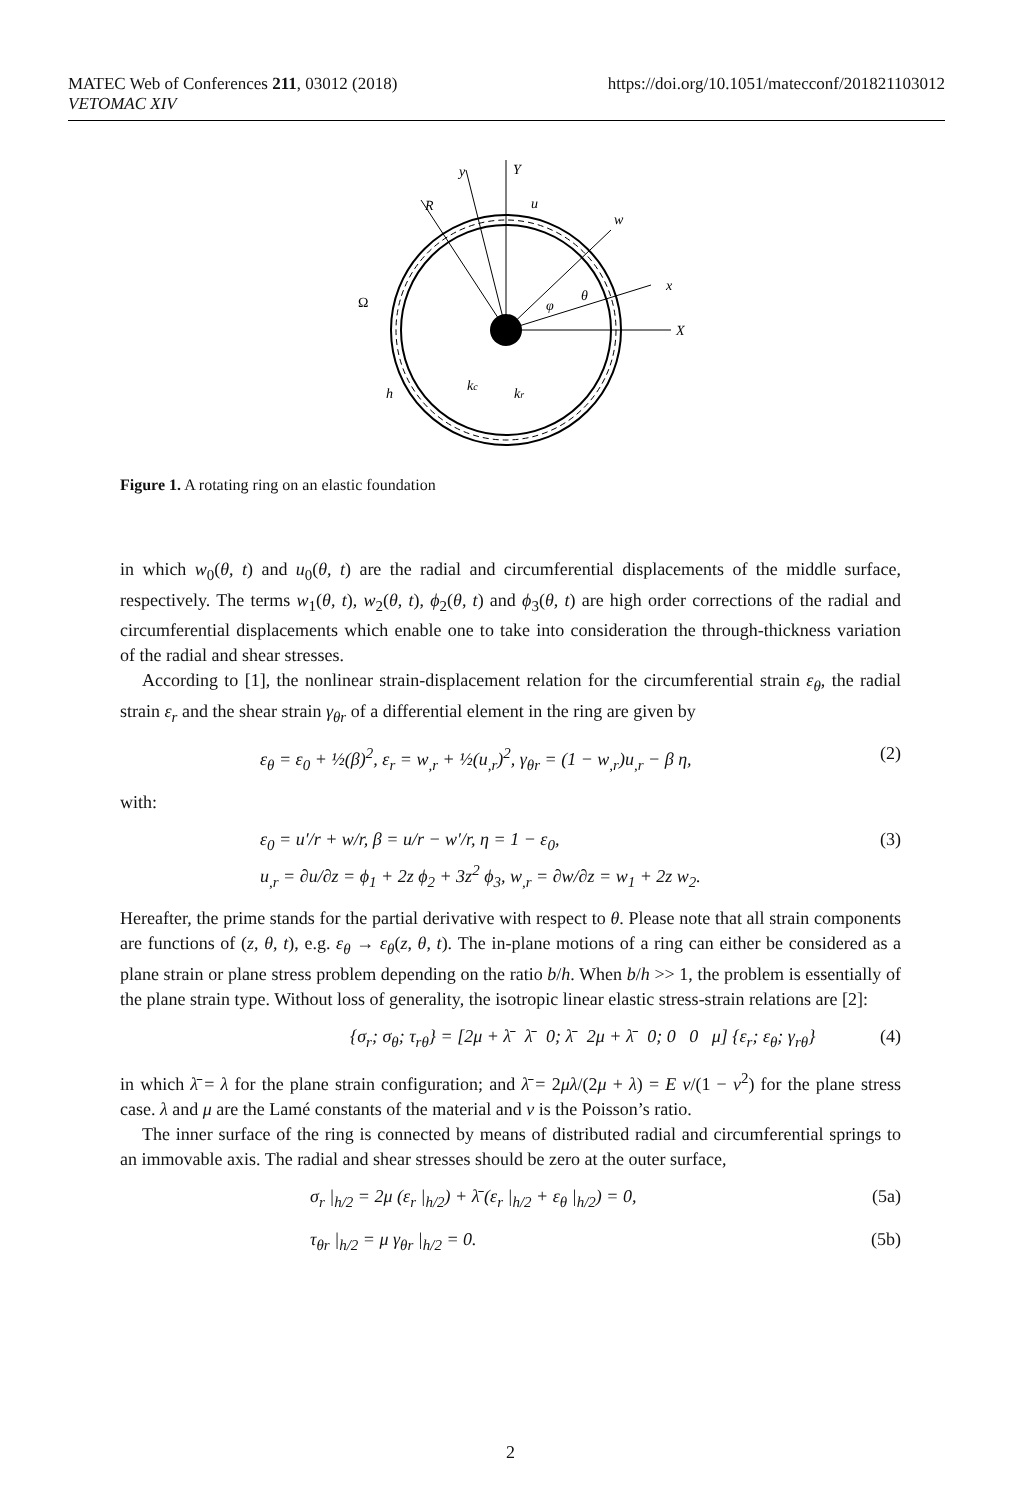MATEC Web of Conferences 211, 03012 (2018)
VETOMAC XIV
https://doi.org/10.1051/matecconf/201821103012
y
Y
R
u
w
x
X
Ω
h
kc
kr
θ
φ
Figure 1. A rotating ring on an elastic foundation
in which w<sub>0</sub>(θ, t) and u<sub>0</sub>(θ, t) are the radial and circumferential displacements of the middle surface, respectively. The terms w<sub>1</sub>(θ, t), w<sub>2</sub>(θ, t), ϕ<sub>2</sub>(θ, t) and ϕ<sub>3</sub>(θ, t) are high order corrections of the radial and circumferential displacements which enable one to take into consideration the through-thickness variation of the radial and shear stresses.
According to [1], the nonlinear strain-displacement relation for the circumferential strain ε<sub>θ</sub>, the radial strain ε<sub>r</sub> and the shear strain γ<sub>θr</sub> of a differential element in the ring are given by
ε<sub>θ</sub> = ε<sub>0</sub> + ½(β)<sup>2</sup>, ε<sub>r</sub> = w<sub>,r</sub> + ½(u<sub>,r</sub>)<sup>2</sup>, γ<sub>θr</sub> = (1 − w<sub>,r</sub>)u<sub>,r</sub> − β η, (2)
with:
ε<sub>0</sub> = u′/r + w/r, β = u/r − w′/r, η = 1 − ε<sub>0</sub>,
u<sub>,r</sub> = ∂u/∂z = ϕ<sub>1</sub> + 2z ϕ<sub>2</sub> + 3z<sup>2</sup> ϕ<sub>3</sub>, w<sub>,r</sub> = ∂w/∂z = w<sub>1</sub> + 2z w<sub>2</sub>. (3)
Hereafter, the prime stands for the partial derivative with respect to θ. Please note that all strain components are functions of (z, θ, t), e.g. ε<sub>θ</sub> → ε<sub>θ</sub>(z, θ, t). The in-plane motions of a ring can either be considered as a plane strain or plane stress problem depending on the ratio b/h. When b/h >> 1, the problem is essentially of the plane strain type. Without loss of generality, the isotropic linear elastic stress-strain relations are [2]:
{σ<sub>r</sub>; σ<sub>θ</sub>; τ<sub>rθ</sub>} = [2μ + λ̄ λ̄ 0; λ̄ 2μ + λ̄ 0; 0 0 μ] {ε<sub>r</sub>; ε<sub>θ</sub>; γ<sub>rθ</sub>} (4)
in which λ̄ = λ for the plane strain configuration; and λ̄ = 2μλ/(2μ + λ) = E ν/(1 − ν<sup>2</sup>) for the plane stress case. λ and μ are the Lamé constants of the material and ν is the Poisson’s ratio.
The inner surface of the ring is connected by means of distributed radial and circumferential springs to an immovable axis. The radial and shear stresses should be zero at the outer surface,
σ<sub>r</sub> |<sub>h/2</sub> = 2μ (ε<sub>r</sub> |<sub>h/2</sub>) + λ̄ (ε<sub>r</sub> |<sub>h/2</sub> + ε<sub>θ</sub> |<sub>h/2</sub>) = 0, (5a)
τ<sub>θr</sub> |<sub>h/2</sub> = μ γ<sub>θr</sub> |<sub>h/2</sub> = 0. (5b)
2